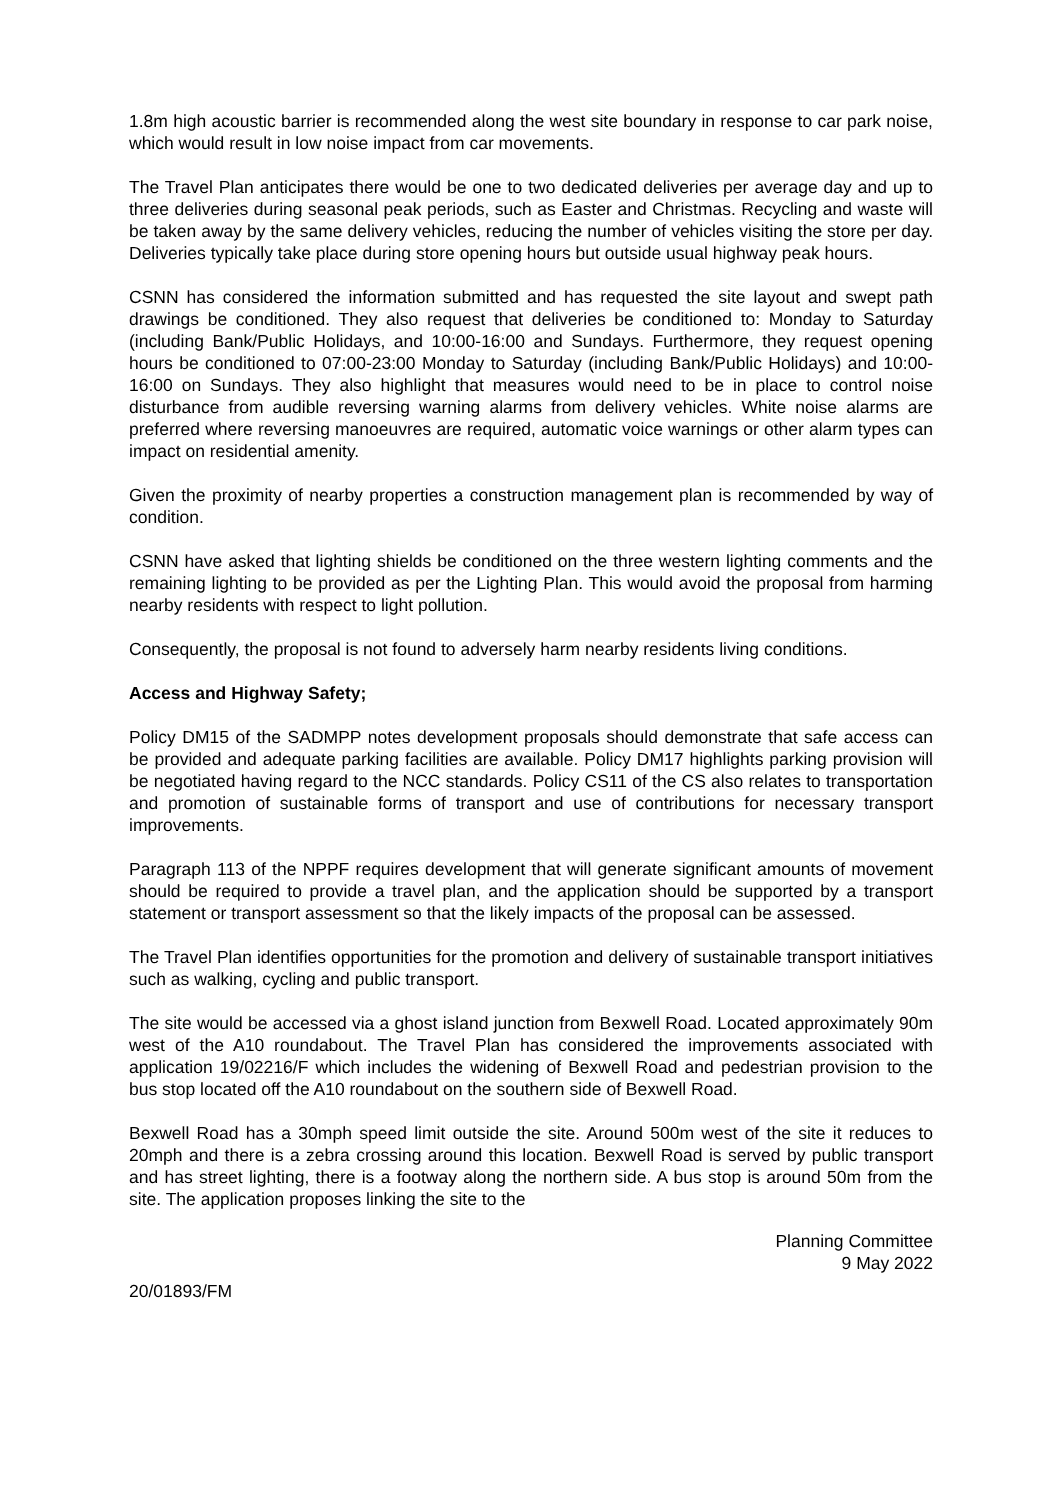1.8m high acoustic barrier is recommended along the west site boundary in response to car park noise, which would result in low noise impact from car movements.
The Travel Plan anticipates there would be one to two dedicated deliveries per average day and up to three deliveries during seasonal peak periods, such as Easter and Christmas. Recycling and waste will be taken away by the same delivery vehicles, reducing the number of vehicles visiting the store per day. Deliveries typically take place during store opening hours but outside usual highway peak hours.
CSNN has considered the information submitted and has requested the site layout and swept path drawings be conditioned. They also request that deliveries be conditioned to: Monday to Saturday (including Bank/Public Holidays, and 10:00-16:00 and Sundays. Furthermore, they request opening hours be conditioned to 07:00-23:00 Monday to Saturday (including Bank/Public Holidays) and 10:00-16:00 on Sundays. They also highlight that measures would need to be in place to control noise disturbance from audible reversing warning alarms from delivery vehicles. White noise alarms are preferred where reversing manoeuvres are required, automatic voice warnings or other alarm types can impact on residential amenity.
Given the proximity of nearby properties a construction management plan is recommended by way of condition.
CSNN have asked that lighting shields be conditioned on the three western lighting comments and the remaining lighting to be provided as per the Lighting Plan. This would avoid the proposal from harming nearby residents with respect to light pollution.
Consequently, the proposal is not found to adversely harm nearby residents living conditions.
Access and Highway Safety;
Policy DM15 of the SADMPP notes development proposals should demonstrate that safe access can be provided and adequate parking facilities are available. Policy DM17 highlights parking provision will be negotiated having regard to the NCC standards. Policy CS11 of the CS also relates to transportation and promotion of sustainable forms of transport and use of contributions for necessary transport improvements.
Paragraph 113 of the NPPF requires development that will generate significant amounts of movement should be required to provide a travel plan, and the application should be supported by a transport statement or transport assessment so that the likely impacts of the proposal can be assessed.
The Travel Plan identifies opportunities for the promotion and delivery of sustainable transport initiatives such as walking, cycling and public transport.
The site would be accessed via a ghost island junction from Bexwell Road. Located approximately 90m west of the A10 roundabout. The Travel Plan has considered the improvements associated with application 19/02216/F which includes the widening of Bexwell Road and pedestrian provision to the bus stop located off the A10 roundabout on the southern side of Bexwell Road.
Bexwell Road has a 30mph speed limit outside the site. Around 500m west of the site it reduces to 20mph and there is a zebra crossing around this location. Bexwell Road is served by public transport and has street lighting, there is a footway along the northern side. A bus stop is around 50m from the site. The application proposes linking the site to the
Planning Committee
9 May 2022
20/01893/FM